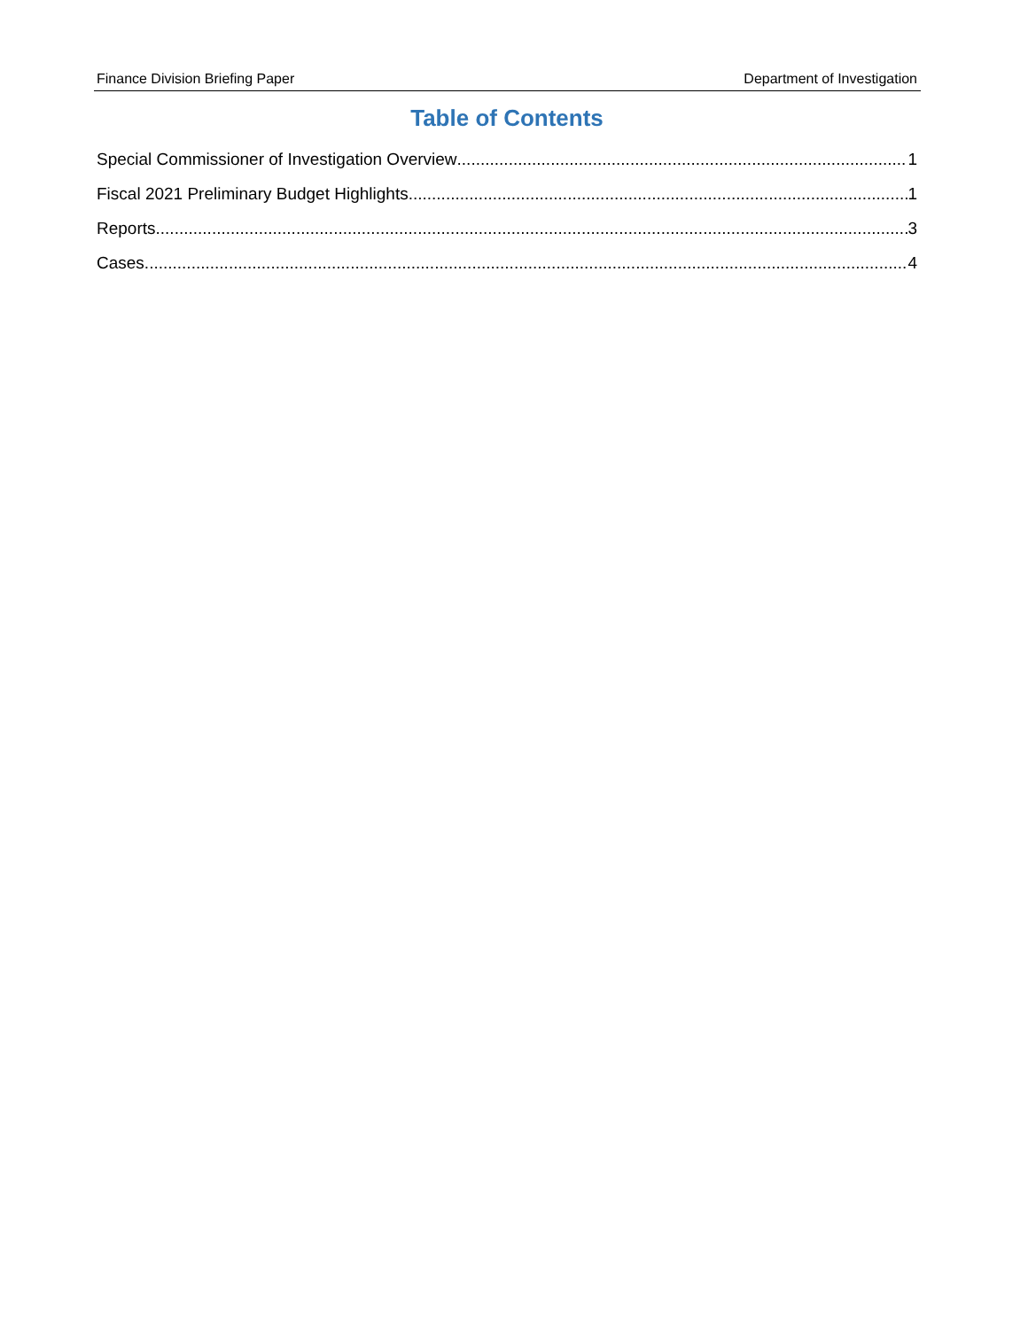Finance Division Briefing Paper Department of Investigation
Table of Contents
Special Commissioner of Investigation Overview 1
Fiscal 2021 Preliminary Budget Highlights 1
Reports 3
Cases 4